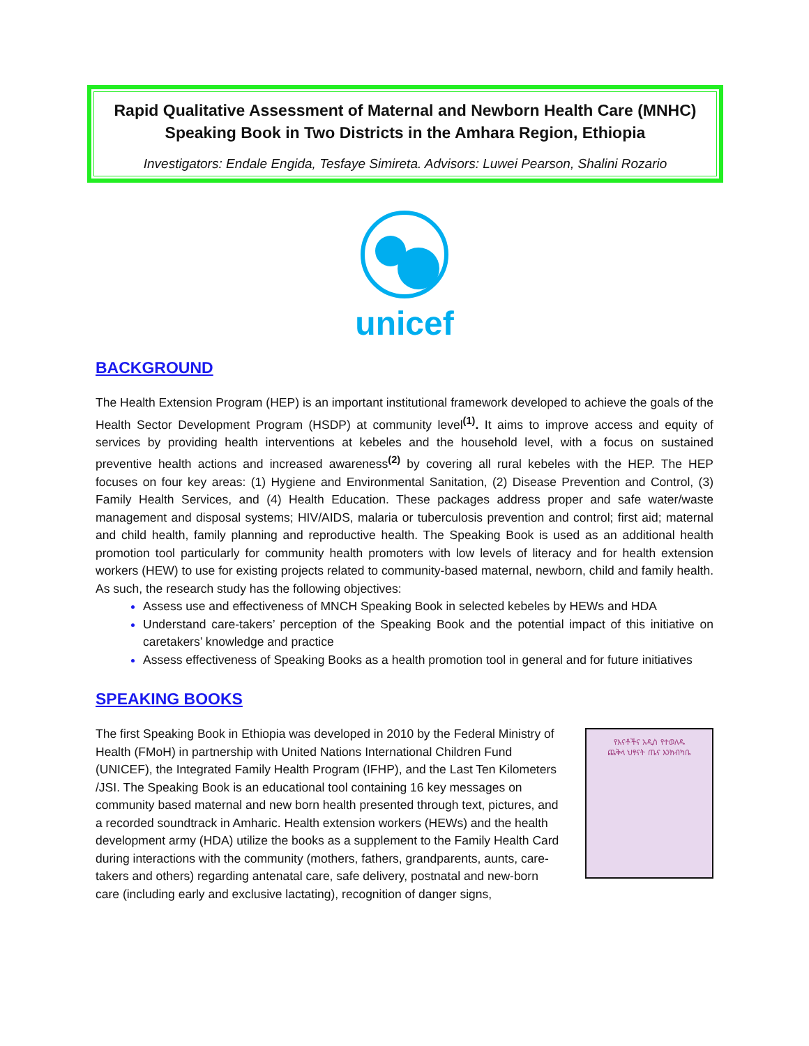Rapid Qualitative Assessment of Maternal and Newborn Health Care (MNHC) Speaking Book in Two Districts in the Amhara Region, Ethiopia
Investigators: Endale Engida, Tesfaye Simireta. Advisors: Luwei Pearson, Shalini Rozario
unicef
BACKGROUND
The Health Extension Program (HEP) is an important institutional framework developed to achieve the goals of the Health Sector Development Program (HSDP) at community level<sup>(1)</sup>. It aims to improve access and equity of services by providing health interventions at kebeles and the household level, with a focus on sustained preventive health actions and increased awareness<sup>(2)</sup> by covering all rural kebeles with the HEP. The HEP focuses on four key areas: (1) Hygiene and Environmental Sanitation, (2) Disease Prevention and Control, (3) Family Health Services, and (4) Health Education. These packages address proper and safe water/waste management and disposal systems; HIV/AIDS, malaria or tuberculosis prevention and control; first aid; maternal and child health, family planning and reproductive health. The Speaking Book is used as an additional health promotion tool particularly for community health promoters with low levels of literacy and for health extension workers (HEW) to use for existing projects related to community-based maternal, newborn, child and family health. As such, the research study has the following objectives:
Assess use and effectiveness of MNCH Speaking Book in selected kebeles by HEWs and HDA
Understand care-takers’ perception of the Speaking Book and the potential impact of this initiative on caretakers’ knowledge and practice
Assess effectiveness of Speaking Books as a health promotion tool in general and for future initiatives
SPEAKING BOOKS
The first Speaking Book in Ethiopia was developed in 2010 by the Federal Ministry of Health (FMoH) in partnership with United Nations International Children Fund (UNICEF), the Integrated Family Health Program (IFHP), and the Last Ten Kilometers /JSI. The Speaking Book is an educational tool containing 16 key messages on community based maternal and new born health presented through text, pictures, and a recorded soundtrack in Amharic. Health extension workers (HEWs) and the health development army (HDA) utilize the books as a supplement to the Family Health Card during interactions with the community (mothers, fathers, grandparents, aunts, care-takers and others) regarding antenatal care, safe delivery, postnatal and new-born care (including early and exclusive lactating), recognition of danger signs,
የእናቶችና አዲስ የተወለዱ
ጨቅላ ህፃናት ጤና እንክብካቤ